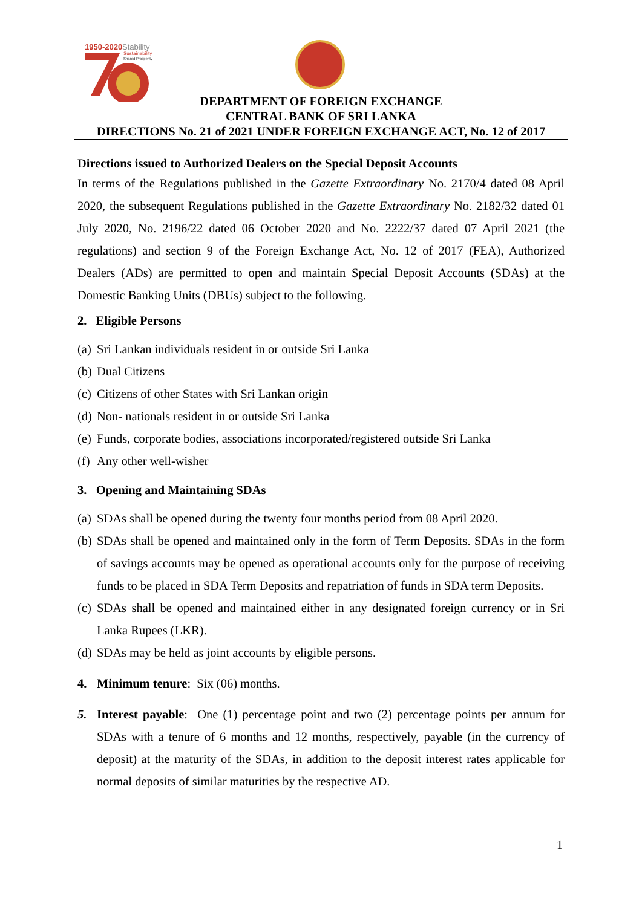1950-2020
Stability
Sustainability
Shared Prosperity
DEPARTMENT OF FOREIGN EXCHANGE
CENTRAL BANK OF SRI LANKA
DIRECTIONS No. 21 of 2021 UNDER FOREIGN EXCHANGE ACT, No. 12 of 2017
Directions issued to Authorized Dealers on the Special Deposit Accounts
In terms of the Regulations published in the Gazette Extraordinary No. 2170/4 dated 08 April 2020, the subsequent Regulations published in the Gazette Extraordinary No. 2182/32 dated 01 July 2020, No. 2196/22 dated 06 October 2020 and No. 2222/37 dated 07 April 2021 (the regulations) and section 9 of the Foreign Exchange Act, No. 12 of 2017 (FEA), Authorized Dealers (ADs) are permitted to open and maintain Special Deposit Accounts (SDAs) at the Domestic Banking Units (DBUs) subject to the following.
2. Eligible Persons
(a) Sri Lankan individuals resident in or outside Sri Lanka
(b) Dual Citizens
(c) Citizens of other States with Sri Lankan origin
(d) Non- nationals resident in or outside Sri Lanka
(e) Funds, corporate bodies, associations incorporated/registered outside Sri Lanka
(f) Any other well-wisher
3. Opening and Maintaining SDAs
(a) SDAs shall be opened during the twenty four months period from 08 April 2020.
(b) SDAs shall be opened and maintained only in the form of Term Deposits. SDAs in the form of savings accounts may be opened as operational accounts only for the purpose of receiving funds to be placed in SDA Term Deposits and repatriation of funds in SDA term Deposits.
(c) SDAs shall be opened and maintained either in any designated foreign currency or in Sri Lanka Rupees (LKR).
(d) SDAs may be held as joint accounts by eligible persons.
4. Minimum tenure: Six (06) months.
5. Interest payable: One (1) percentage point and two (2) percentage points per annum for SDAs with a tenure of 6 months and 12 months, respectively, payable (in the currency of deposit) at the maturity of the SDAs, in addition to the deposit interest rates applicable for normal deposits of similar maturities by the respective AD.
1